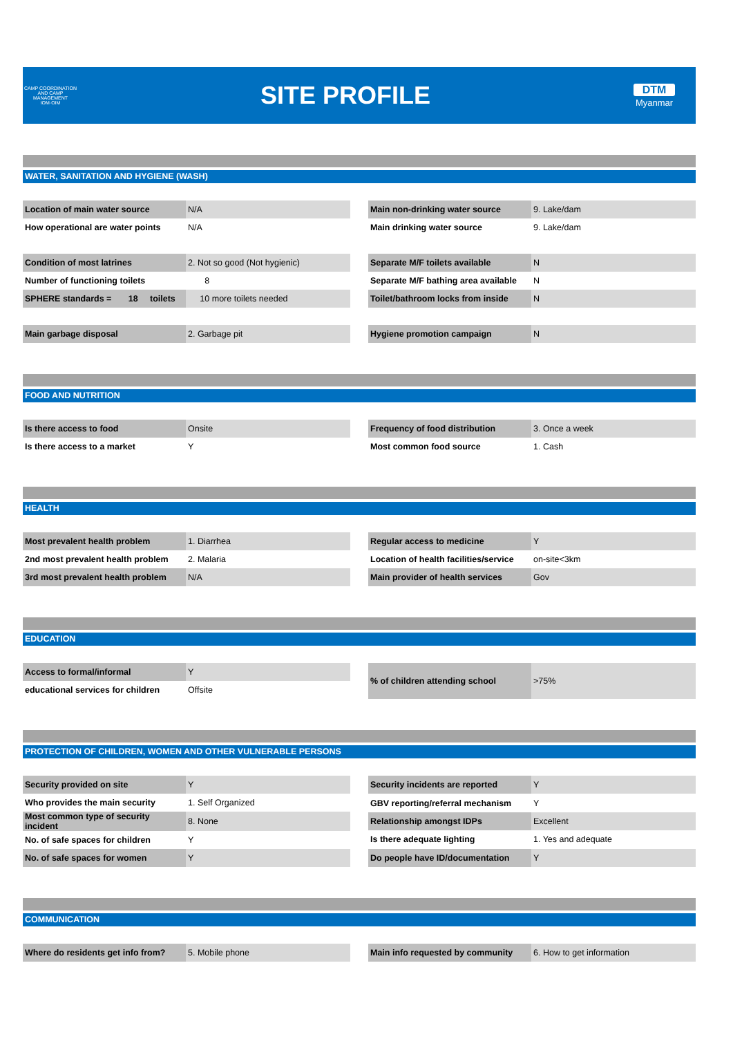CAMP COORDINATION AND CAMP MANAGEMENT
IOM·OIM
SITE PROFILE
DTM
Myanmar
WATER, SANITATION AND HYGIENE (WASH)
| Location of main water source | N/A |
| How operational are water points | N/A |
| Main non-drinking water source | 9. Lake/dam |
| Main drinking water source | 9. Lake/dam |
| Condition of most latrines | 2. Not so good (Not hygienic) |
| Number of functioning toilets | 8 |
| SPHERE standards = 18 toilets | 10 more toilets needed |
| Separate M/F toilets available | N |
| Separate M/F bathing area available | N |
| Toilet/bathroom locks from inside | N |
| Main garbage disposal | 2. Garbage pit |
| Hygiene promotion campaign | N |
FOOD AND NUTRITION
| Is there access to food | Onsite |
| Is there access to a market | Y |
| Frequency of food distribution | 3. Once a week |
| Most common food source | 1. Cash |
HEALTH
| Most prevalent health problem | 1. Diarrhea |
| 2nd most prevalent health problem | 2. Malaria |
| 3rd most prevalent health problem | N/A |
| Regular access to medicine | Y |
| Location of health facilities/service | on-site<3km |
| Main provider of health services | Gov |
EDUCATION
| Access to formal/informal | Y |
| educational services for children | Offsite |
| % of children attending school | >75% |
PROTECTION OF CHILDREN, WOMEN AND OTHER VULNERABLE PERSONS
| Security provided on site | Y |
| Who provides the main security | 1. Self Organized |
| Most common type of security incident | 8. None |
| No. of safe spaces for children | Y |
| No. of safe spaces for women | Y |
| Security incidents are reported | Y |
| GBV reporting/referral mechanism | Y |
| Relationship amongst IDPs | Excellent |
| Is there adequate lighting | 1. Yes and adequate |
| Do people have ID/documentation | Y |
COMMUNICATION
| Where do residents get info from? | 5. Mobile phone |
| Main info requested by community | 6. How to get information |